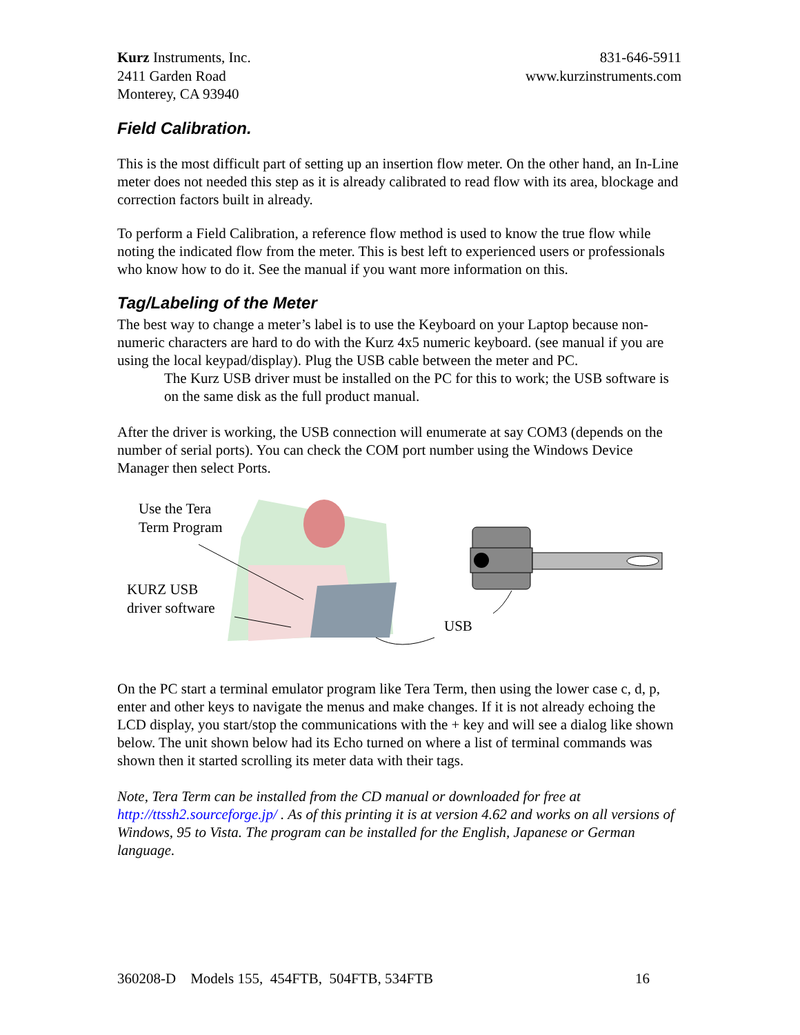Kurz Instruments, Inc.
2411 Garden Road
Monterey, CA 93940
831-646-5911
www.kurzinstruments.com
Field Calibration.
This is the most difficult part of setting up an insertion flow meter. On the other hand, an In-Line meter does not needed this step as it is already calibrated to read flow with its area, blockage and correction factors built in already.
To perform a Field Calibration, a reference flow method is used to know the true flow while noting the indicated flow from the meter. This is best left to experienced users or professionals who know how to do it. See the manual if you want more information on this.
Tag/Labeling of the Meter
The best way to change a meter’s label is to use the Keyboard on your Laptop because non-numeric characters are hard to do with the Kurz 4x5 numeric keyboard. (see manual if you are using the local keypad/display). Plug the USB cable between the meter and PC.
The Kurz USB driver must be installed on the PC for this to work; the USB software is on the same disk as the full product manual.
After the driver is working, the USB connection will enumerate at say COM3 (depends on the number of serial ports). You can check the COM port number using the Windows Device Manager then select Ports.
Use the Tera
Term Program
KURZ USB
driver software
USB
On the PC start a terminal emulator program like Tera Term, then using the lower case c, d, p, enter and other keys to navigate the menus and make changes. If it is not already echoing the LCD display, you start/stop the communications with the + key and will see a dialog like shown below. The unit shown below had its Echo turned on where a list of terminal commands was shown then it started scrolling its meter data with their tags.
Note, Tera Term can be installed from the CD manual or downloaded for free at http://ttssh2.sourceforge.jp/ . As of this printing it is at version 4.62 and works on all versions of Windows, 95 to Vista. The program can be installed for the English, Japanese or German language.
360208-D Models 155, 454FTB, 504FTB, 534FTB 16